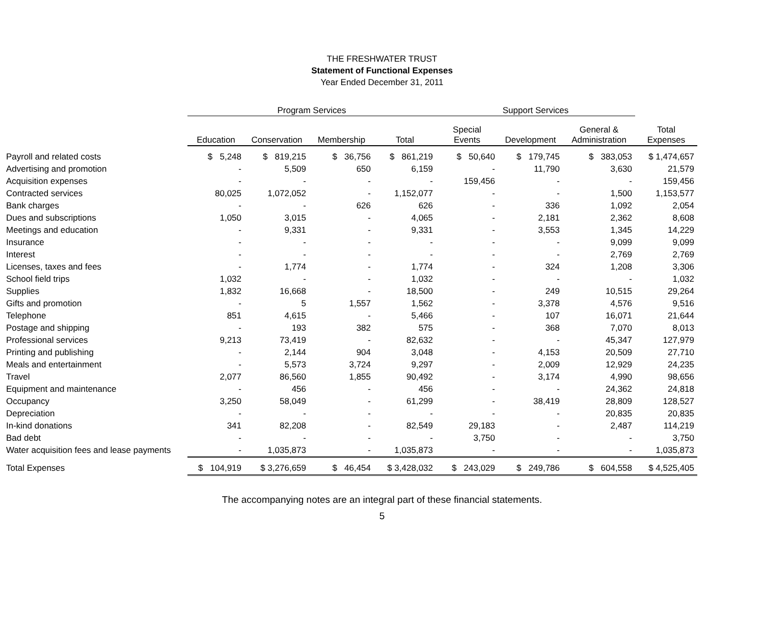THE FRESHWATER TRUST
Statement of Functional Expenses
Year Ended December 31, 2011
| | Program Services | | | | Support Services | | | |
| --- | --- | --- | --- | --- | --- | --- | --- | --- |
| | Education | Conservation | Membership | Total | Special Events | Development | General & Administration | Total Expenses |
| Payroll and related costs | $ 5,248 | $ 819,215 | $ 36,756 | $ 861,219 | $ 50,640 | $ 179,745 | $ 383,053 | $ 1,474,657 |
| Advertising and promotion | - | 5,509 | 650 | 6,159 | - | 11,790 | 3,630 | 21,579 |
| Acquisition expenses | - | - | - | - | 159,456 | - | - | 159,456 |
| Contracted services | 80,025 | 1,072,052 | - | 1,152,077 | - | - | 1,500 | 1,153,577 |
| Bank charges | - | - | 626 | 626 | - | 336 | 1,092 | 2,054 |
| Dues and subscriptions | 1,050 | 3,015 | - | 4,065 | - | 2,181 | 2,362 | 8,608 |
| Meetings and education | - | 9,331 | - | 9,331 | - | 3,553 | 1,345 | 14,229 |
| Insurance | - | - | - | - | - | - | 9,099 | 9,099 |
| Interest | - | - | - | - | - | - | 2,769 | 2,769 |
| Licenses, taxes and fees | - | 1,774 | - | 1,774 | - | 324 | 1,208 | 3,306 |
| School field trips | 1,032 | - | - | 1,032 | - | - | - | 1,032 |
| Supplies | 1,832 | 16,668 | - | 18,500 | - | 249 | 10,515 | 29,264 |
| Gifts and promotion | - | 5 | 1,557 | 1,562 | - | 3,378 | 4,576 | 9,516 |
| Telephone | 851 | 4,615 | - | 5,466 | - | 107 | 16,071 | 21,644 |
| Postage and shipping | - | 193 | 382 | 575 | - | 368 | 7,070 | 8,013 |
| Professional services | 9,213 | 73,419 | - | 82,632 | - | - | 45,347 | 127,979 |
| Printing and publishing | - | 2,144 | 904 | 3,048 | - | 4,153 | 20,509 | 27,710 |
| Meals and entertainment | - | 5,573 | 3,724 | 9,297 | - | 2,009 | 12,929 | 24,235 |
| Travel | 2,077 | 86,560 | 1,855 | 90,492 | - | 3,174 | 4,990 | 98,656 |
| Equipment and maintenance | - | 456 | - | 456 | - | - | 24,362 | 24,818 |
| Occupancy | 3,250 | 58,049 | - | 61,299 | - | 38,419 | 28,809 | 128,527 |
| Depreciation | - | - | - | - | - | - | 20,835 | 20,835 |
| In-kind donations | 341 | 82,208 | - | 82,549 | 29,183 | - | 2,487 | 114,219 |
| Bad debt | - | - | - | - | 3,750 | - | - | 3,750 |
| Water acquisition fees and lease payments | - | 1,035,873 | - | 1,035,873 | - | - | - | 1,035,873 |
| Total Expenses | $ 104,919 | $ 3,276,659 | $ 46,454 | $ 3,428,032 | $ 243,029 | $ 249,786 | $ 604,558 | $ 4,525,405 |
The accompanying notes are an integral part of these financial statements.
5